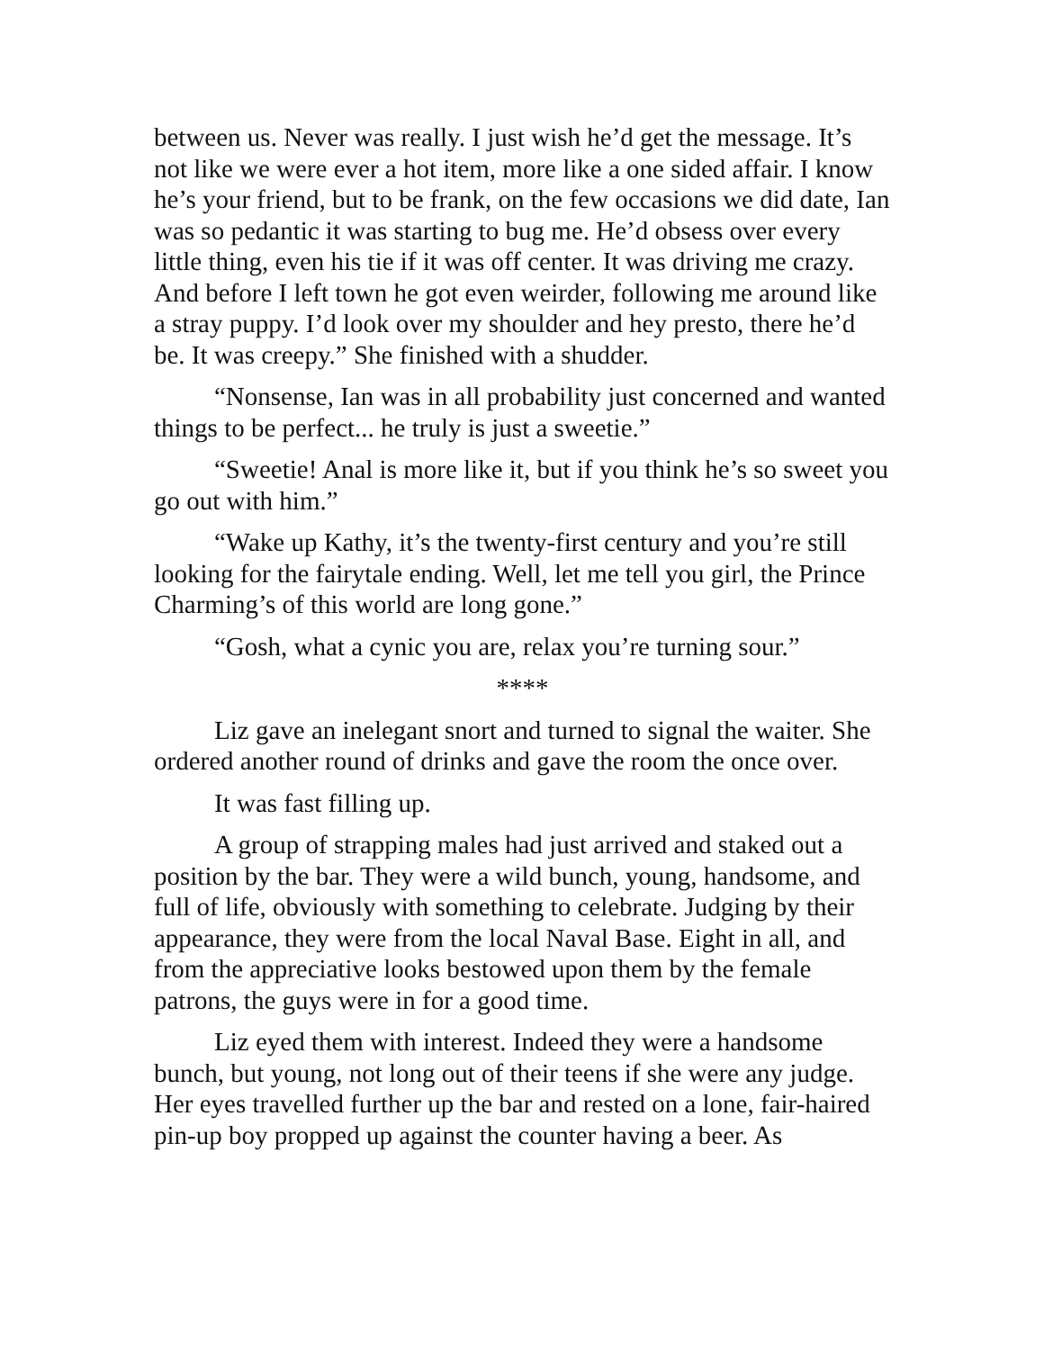between us. Never was really. I just wish he’d get the message. It’s not like we were ever a hot item, more like a one sided affair. I know he’s your friend, but to be frank, on the few occasions we did date, Ian was so pedantic it was starting to bug me. He’d obsess over every little thing, even his tie if it was off center. It was driving me crazy. And before I left town he got even weirder, following me around like a stray puppy. I’d look over my shoulder and hey presto, there he’d be. It was creepy.” She finished with a shudder.
“Nonsense, Ian was in all probability just concerned and wanted things to be perfect... he truly is just a sweetie.”
“Sweetie! Anal is more like it, but if you think he’s so sweet you go out with him.”
“Wake up Kathy, it’s the twenty-first century and you’re still looking for the fairytale ending. Well, let me tell you girl, the Prince Charming’s of this world are long gone.”
“Gosh, what a cynic you are, relax you’re turning sour.”
****
Liz gave an inelegant snort and turned to signal the waiter. She ordered another round of drinks and gave the room the once over.
It was fast filling up.
A group of strapping males had just arrived and staked out a position by the bar. They were a wild bunch, young, handsome, and full of life, obviously with something to celebrate. Judging by their appearance, they were from the local Naval Base. Eight in all, and from the appreciative looks bestowed upon them by the female patrons, the guys were in for a good time.
Liz eyed them with interest. Indeed they were a handsome bunch, but young, not long out of their teens if she were any judge. Her eyes travelled further up the bar and rested on a lone, fair-haired pin-up boy propped up against the counter having a beer. As